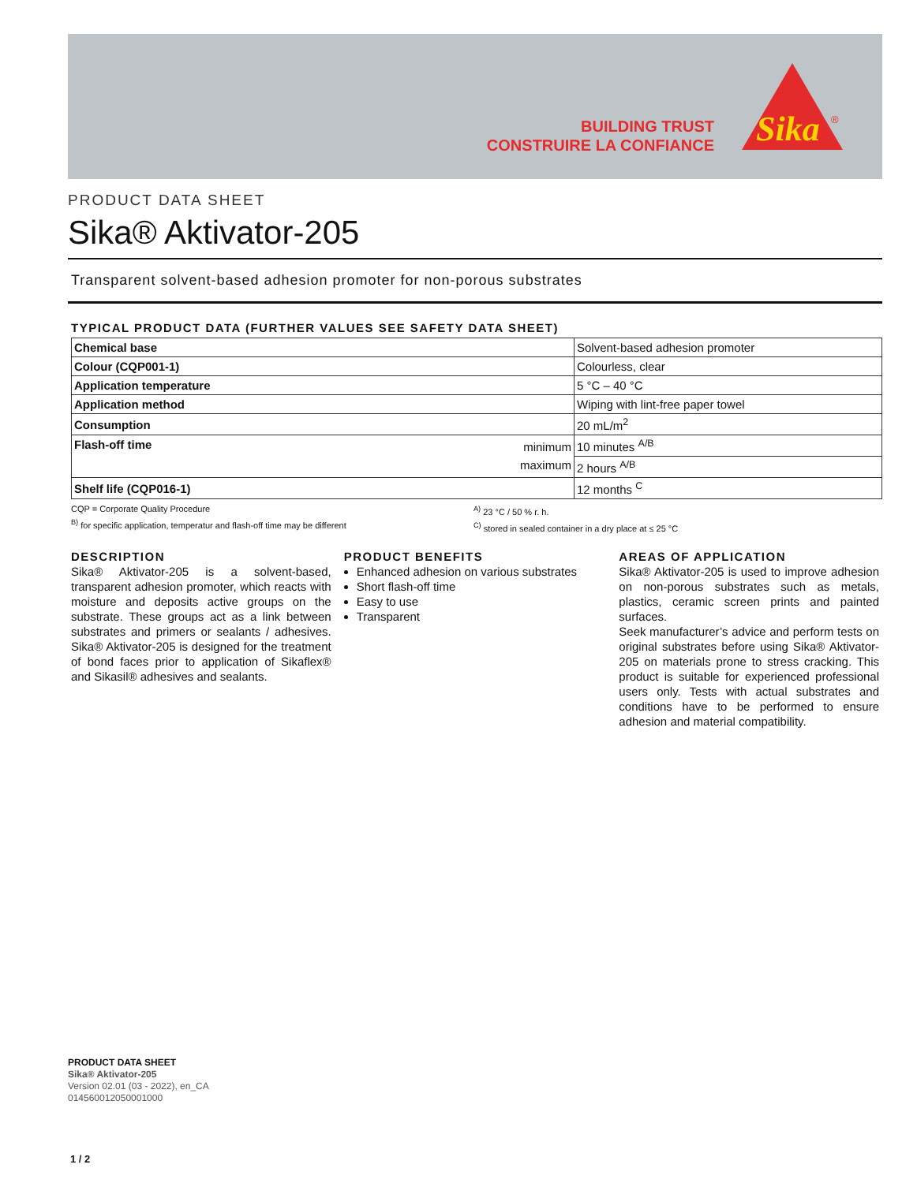BUILDING TRUST
CONSTRUIRE LA CONFIANCE
Sika
®
PRODUCT DATA SHEET
Sika® Aktivator-205
Transparent solvent-based adhesion promoter for non-porous substrates
TYPICAL PRODUCT DATA (FURTHER VALUES SEE SAFETY DATA SHEET)
| Chemical base | Solvent-based adhesion promoter |
| Colour (CQP001-1) | Colourless, clear |
| Application temperature | 5 °C – 40 °C |
| Application method | Wiping with lint-free paper towel |
| Consumption | 20 mL/m<sup>2</sup> |
| Flash-off time minimum maximum | 10 minutes <sup>A/B</sup> |
| | 2 hours <sup>A/B</sup> |
| Shelf life (CQP016-1) | 12 months <sup>C</sup> |
CQP = Corporate Quality Procedure
<sup>B)</sup> for specific application, temperatur and flash-off time may be different
<sup>A)</sup> 23 °C / 50 % r. h.
<sup>C)</sup> stored in sealed container in a dry place at ≤ 25 °C
DESCRIPTION
Sika® Aktivator-205 is a solvent-based, transparent adhesion promoter, which reacts with moisture and deposits active groups on the substrate. These groups act as a link between substrates and primers or sealants / adhesives. Sika® Aktivator-205 is designed for the treatment of bond faces prior to application of Sikaflex® and Sikasil® adhesives and sealants.
PRODUCT BENEFITS
Enhanced adhesion on various substrates
Short flash-off time
Easy to use
Transparent
AREAS OF APPLICATION
Sika® Aktivator-205 is used to improve adhesion on non-porous substrates such as metals, plastics, ceramic screen prints and painted surfaces.
Seek manufacturer’s advice and perform tests on original substrates before using Sika® Aktivator-205 on materials prone to stress cracking. This product is suitable for experienced professional users only. Tests with actual substrates and conditions have to be performed to ensure adhesion and material compatibility.
PRODUCT DATA SHEET
Sika® Aktivator-205
Version 02.01 (03 - 2022), en_CA
014560012050001000
1 / 2